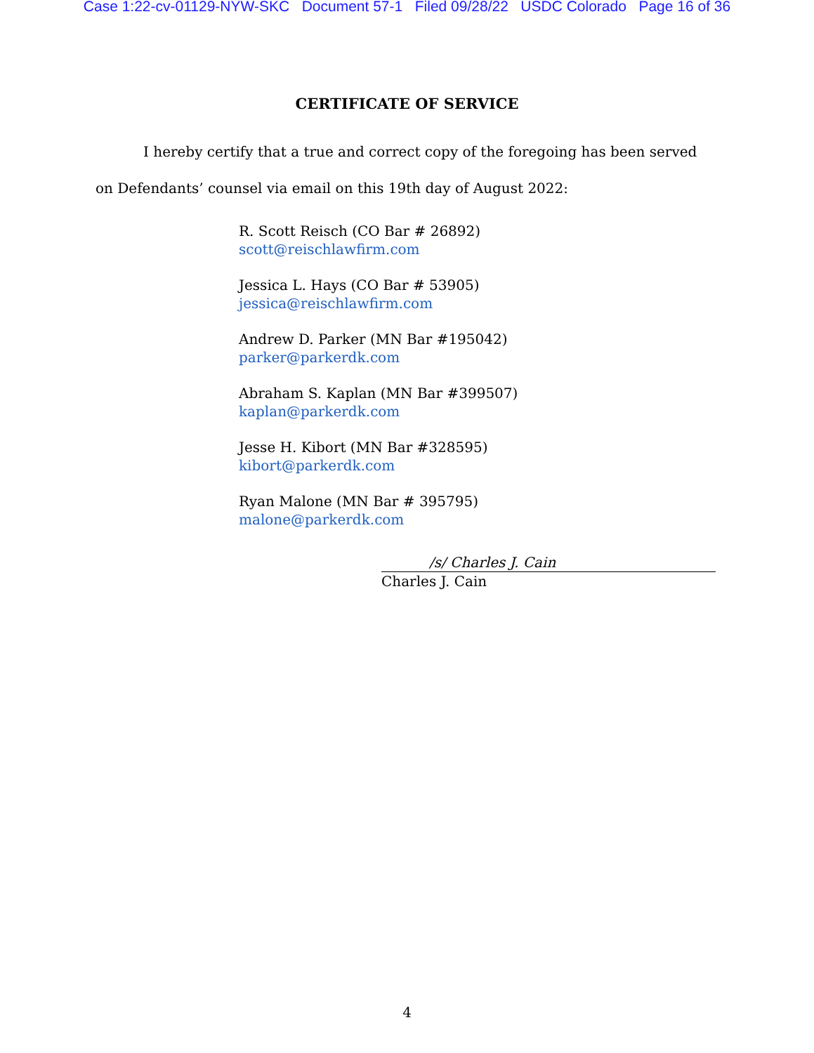Case 1:22-cv-01129-NYW-SKC Document 57-1 Filed 09/28/22 USDC Colorado Page 16 of 36
CERTIFICATE OF SERVICE
I hereby certify that a true and correct copy of the foregoing has been served on Defendants’ counsel via email on this 19th day of August 2022:
R. Scott Reisch (CO Bar # 26892)
scott@reischlawfirm.com
Jessica L. Hays (CO Bar # 53905)
jessica@reischlawfirm.com
Andrew D. Parker (MN Bar #195042)
parker@parkerdk.com
Abraham S. Kaplan (MN Bar #399507)
kaplan@parkerdk.com
Jesse H. Kibort (MN Bar #328595)
kibort@parkerdk.com
Ryan Malone (MN Bar # 395795)
malone@parkerdk.com
/s/ Charles J. Cain
Charles J. Cain
4